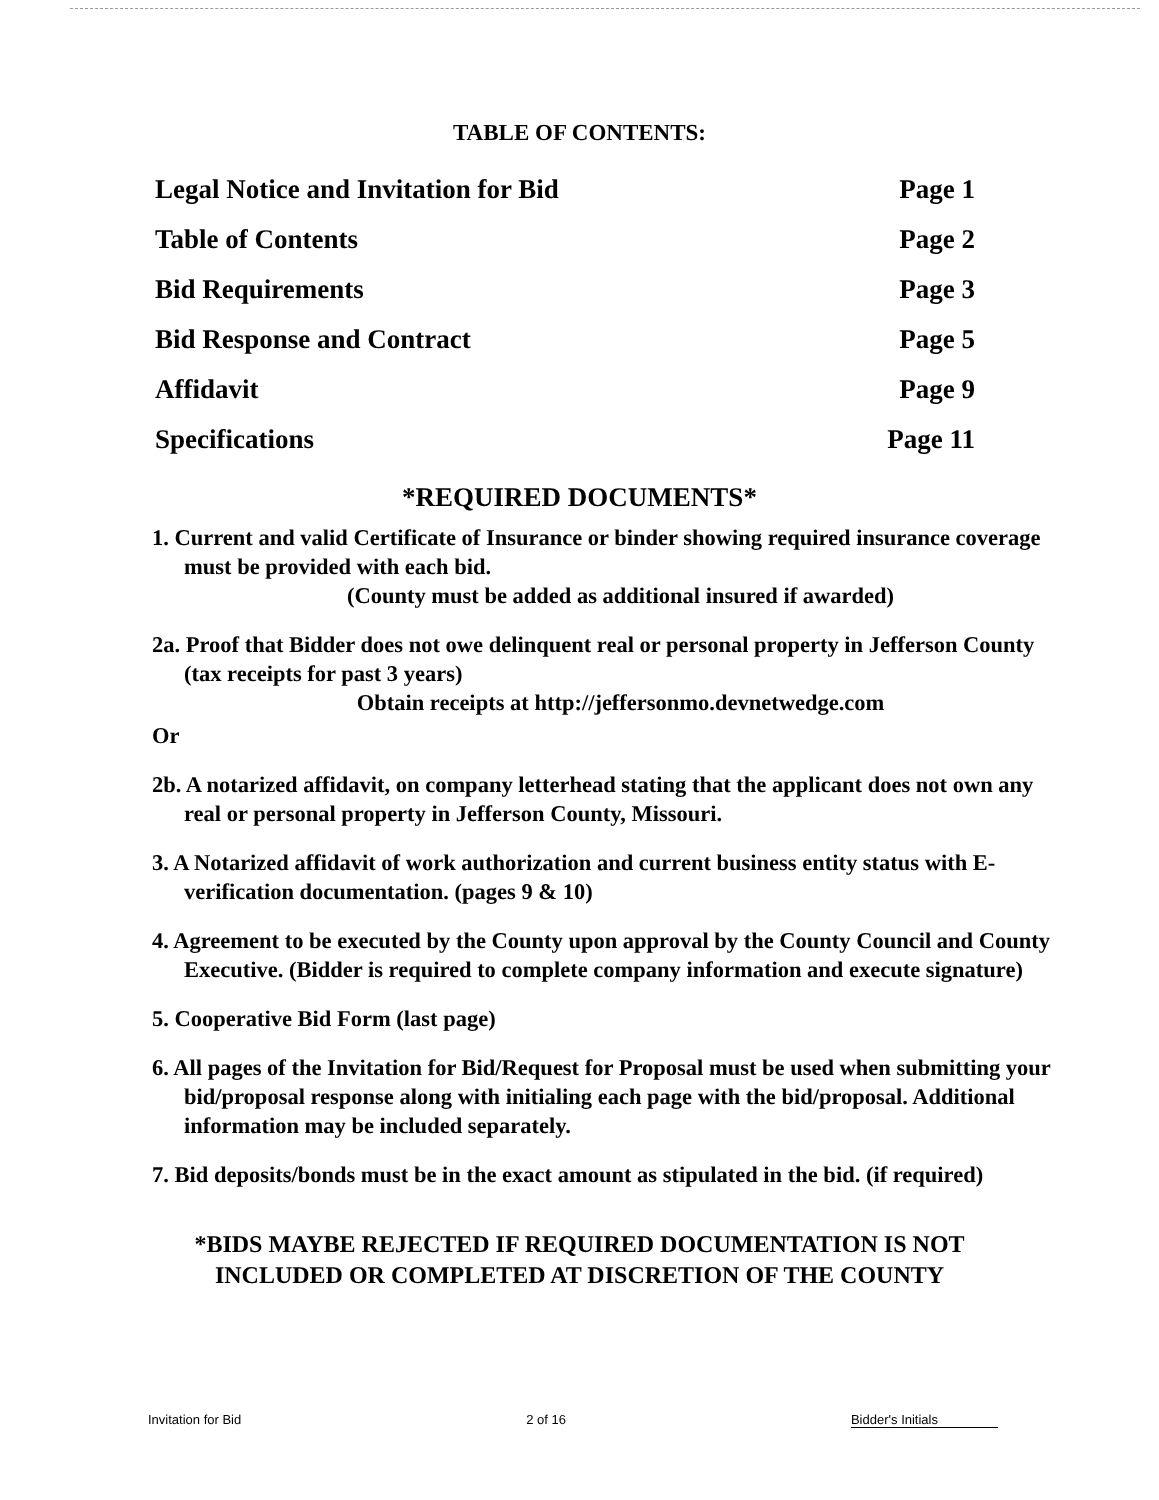TABLE OF CONTENTS:
Legal Notice and Invitation for Bid Page 1
Table of Contents Page 2
Bid Requirements Page 3
Bid Response and Contract Page 5
Affidavit Page 9
Specifications Page 11
*REQUIRED DOCUMENTS*
1. Current and valid Certificate of Insurance or binder showing required insurance coverage must be provided with each bid.
(County must be added as additional insured if awarded)
2a. Proof that Bidder does not owe delinquent real or personal property in Jefferson County (tax receipts for past 3 years)
Obtain receipts at http://jeffersonmo.devnetwedge.com
Or
2b. A notarized affidavit, on company letterhead stating that the applicant does not own any real or personal property in Jefferson County, Missouri.
3. A Notarized affidavit of work authorization and current business entity status with E-verification documentation. (pages 9 & 10)
4. Agreement to be executed by the County upon approval by the County Council and County Executive. (Bidder is required to complete company information and execute signature)
5. Cooperative Bid Form (last page)
6. All pages of the Invitation for Bid/Request for Proposal must be used when submitting your bid/proposal response along with initialing each page with the bid/proposal. Additional information may be included separately.
7. Bid deposits/bonds must be in the exact amount as stipulated in the bid. (if required)
*BIDS MAYBE REJECTED IF REQUIRED DOCUMENTATION IS NOT
INCLUDED OR COMPLETED AT DISCRETION OF THE COUNTY
Invitation for Bid 2 of 16 Bidder's Initials